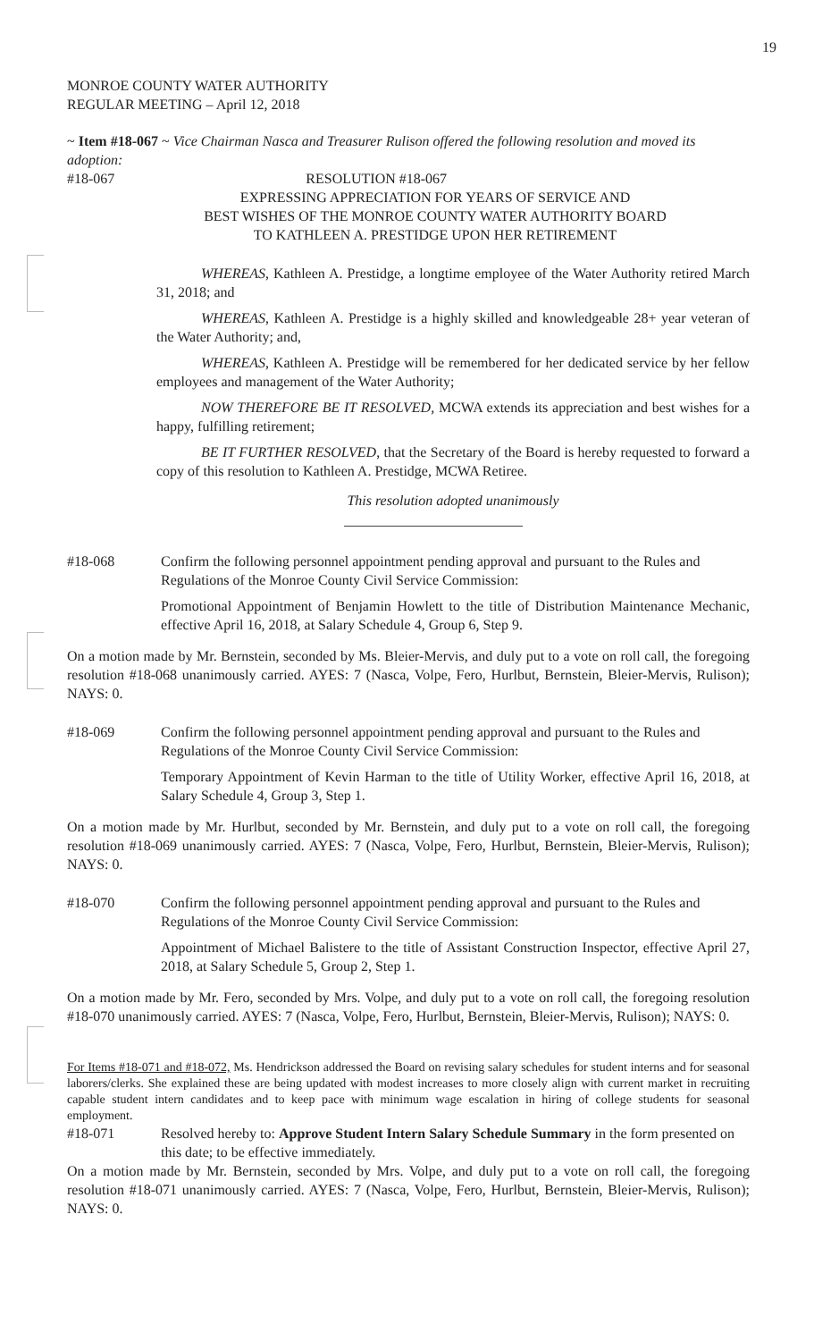19
MONROE COUNTY WATER AUTHORITY
REGULAR MEETING – April 12, 2018
~ Item #18-067 ~ Vice Chairman Nasca and Treasurer Rulison offered the following resolution and moved its adoption:
#18-067 RESOLUTION #18-067
EXPRESSING APPRECIATION FOR YEARS OF SERVICE AND
BEST WISHES OF THE MONROE COUNTY WATER AUTHORITY BOARD
TO KATHLEEN A. PRESTIDGE UPON HER RETIREMENT
WHEREAS, Kathleen A. Prestidge, a longtime employee of the Water Authority retired March 31, 2018; and
WHEREAS, Kathleen A. Prestidge is a highly skilled and knowledgeable 28+ year veteran of the Water Authority; and,
WHEREAS, Kathleen A. Prestidge will be remembered for her dedicated service by her fellow employees and management of the Water Authority;
NOW THEREFORE BE IT RESOLVED, MCWA extends its appreciation and best wishes for a happy, fulfilling retirement;
BE IT FURTHER RESOLVED, that the Secretary of the Board is hereby requested to forward a copy of this resolution to Kathleen A. Prestidge, MCWA Retiree.
This resolution adopted unanimously
#18-068 Confirm the following personnel appointment pending approval and pursuant to the Rules and Regulations of the Monroe County Civil Service Commission:
Promotional Appointment of Benjamin Howlett to the title of Distribution Maintenance Mechanic, effective April 16, 2018, at Salary Schedule 4, Group 6, Step 9.
On a motion made by Mr. Bernstein, seconded by Ms. Bleier-Mervis, and duly put to a vote on roll call, the foregoing resolution #18-068 unanimously carried. AYES: 7 (Nasca, Volpe, Fero, Hurlbut, Bernstein, Bleier-Mervis, Rulison); NAYS: 0.
#18-069 Confirm the following personnel appointment pending approval and pursuant to the Rules and Regulations of the Monroe County Civil Service Commission:
Temporary Appointment of Kevin Harman to the title of Utility Worker, effective April 16, 2018, at Salary Schedule 4, Group 3, Step 1.
On a motion made by Mr. Hurlbut, seconded by Mr. Bernstein, and duly put to a vote on roll call, the foregoing resolution #18-069 unanimously carried. AYES: 7 (Nasca, Volpe, Fero, Hurlbut, Bernstein, Bleier-Mervis, Rulison); NAYS: 0.
#18-070 Confirm the following personnel appointment pending approval and pursuant to the Rules and Regulations of the Monroe County Civil Service Commission:
Appointment of Michael Balistere to the title of Assistant Construction Inspector, effective April 27, 2018, at Salary Schedule 5, Group 2, Step 1.
On a motion made by Mr. Fero, seconded by Mrs. Volpe, and duly put to a vote on roll call, the foregoing resolution #18-070 unanimously carried. AYES: 7 (Nasca, Volpe, Fero, Hurlbut, Bernstein, Bleier-Mervis, Rulison); NAYS: 0.
For Items #18-071 and #18-072, Ms. Hendrickson addressed the Board on revising salary schedules for student interns and for seasonal laborers/clerks. She explained these are being updated with modest increases to more closely align with current market in recruiting capable student intern candidates and to keep pace with minimum wage escalation in hiring of college students for seasonal employment.
#18-071 Resolved hereby to: Approve Student Intern Salary Schedule Summary in the form presented on this date; to be effective immediately.
On a motion made by Mr. Bernstein, seconded by Mrs. Volpe, and duly put to a vote on roll call, the foregoing resolution #18-071 unanimously carried. AYES: 7 (Nasca, Volpe, Fero, Hurlbut, Bernstein, Bleier-Mervis, Rulison); NAYS: 0.